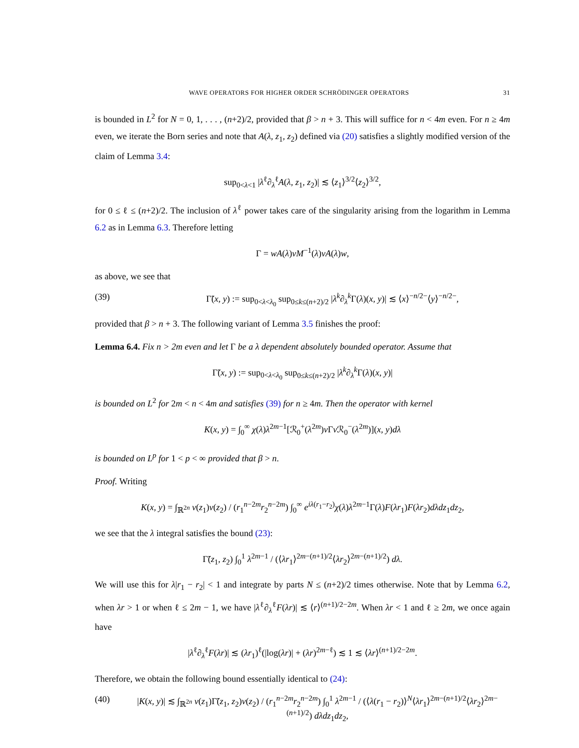WAVE OPERATORS FOR HIGHER ORDER SCHRÖDINGER OPERATORS 31
is bounded in L<sup>2</sup> for N = 0, 1, . . . , (n+2)/2, provided that β > n + 3. This will suffice for n < 4m even. For n ≥ 4m even, we iterate the Born series and note that A(λ, z<sub>1</sub>, z<sub>2</sub>) defined via (20) satisfies a slightly modified version of the claim of Lemma 3.4:
sup<sub>0<λ<1</sub> |λ<sup>ℓ</sup>∂<sub>λ</sub><sup>ℓ</sup>A(λ, z<sub>1</sub>, z<sub>2</sub>)| ≲ ⟨z<sub>1</sub>⟩<sup>3/2</sup>⟨z<sub>2</sub>⟩<sup>3/2</sup>,
for 0 ≤ ℓ ≤ (n+2)/2. The inclusion of λ<sup>ℓ</sup> power takes care of the singularity arising from the logarithm in Lemma 6.2 as in Lemma 6.3. Therefore letting
Γ = wA(λ)vM<sup>−1</sup>(λ)vA(λ)w,
as above, we see that
(39) Γ̃(x, y) := sup<sub>0<λ<λ<sub>0</sub></sub> sup<sub>0≤k≤(n+2)/2</sub> |λ<sup>k</sup>∂<sub>λ</sub><sup>k</sup>Γ(λ)(x, y)| ≲ ⟨x⟩<sup>−n/2−</sup>⟨y⟩<sup>−n/2−</sup>,
provided that β > n + 3. The following variant of Lemma 3.5 finishes the proof:
Lemma 6.4. Fix n > 2m even and let Γ be a λ dependent absolutely bounded operator. Assume that
Γ̃(x, y) := sup<sub>0<λ<λ<sub>0</sub></sub> sup<sub>0≤k≤(n+2)/2</sub> |λ<sup>k</sup>∂<sub>λ</sub><sup>k</sup>Γ(λ)(x, y)|
is bounded on L<sup>2</sup> for 2m < n < 4m and satisfies (39) for n ≥ 4m. Then the operator with kernel
K(x, y) = ∫<sub>0</sub><sup>∞</sup> χ(λ)λ<sup>2m−1</sup>[ℛ<sub>0</sub><sup>+</sup>(λ<sup>2m</sup>)v Γv ℛ<sub>0</sub><sup>−</sup>(λ<sup>2m</sup>)](x, y)dλ
is bounded on L<sup>p</sup> for 1 < p < ∞ provided that β > n.
Proof. Writing
K(x, y) = ∫<sub>ℝ<sup>2n</sup></sub> v(z<sub>1</sub>)v(z<sub>2</sub>) / (r<sub>1</sub><sup>n−2m</sup>r<sub>2</sub><sup>n−2m</sup>) ∫<sub>0</sub><sup>∞</sup> e<sup>iλ(r<sub>1</sub>−r<sub>2</sub>)</sup>χ(λ)λ<sup>2m−1</sup>Γ(λ)F(λr<sub>1</sub>)F(λr<sub>2</sub>)dλdz<sub>1</sub>dz<sub>2</sub>,
we see that the λ integral satisfies the bound (23):
Γ̃(z<sub>1</sub>, z<sub>2</sub>) ∫<sub>0</sub><sup>1</sup> λ<sup>2m−1</sup> / (⟨λr<sub>1</sub>⟩<sup>2m−(n+1)/2</sup>⟨λr<sub>2</sub>⟩<sup>2m−(n+1)/2</sup>) dλ.
We will use this for λ|r<sub>1</sub> − r<sub>2</sub>| < 1 and integrate by parts N ≤ (n+2)/2 times otherwise. Note that by Lemma 6.2, when λr > 1 or when ℓ ≤ 2m − 1, we have |λ<sup>ℓ</sup>∂<sub>λ</sub><sup>ℓ</sup>F(λr)| ≲ ⟨r⟩<sup>(n+1)/2−2m</sup>. When λr < 1 and ℓ ≥ 2m, we once again have
|λ<sup>ℓ</sup>∂<sub>λ</sub><sup>ℓ</sup>F(λr)| ≲ (λr<sub>1</sub>)<sup>ℓ</sup>(|log(λr)| + (λr)<sup>2m−ℓ</sup>) ≲ 1 ≲ ⟨λr⟩<sup>(n+1)/2−2m</sup>.
Therefore, we obtain the following bound essentially identical to (24):
(40) |K(x, y)| ≲ ∫<sub>ℝ<sup>2n</sup></sub> v(z<sub>1</sub>)Γ̃(z<sub>1</sub>, z<sub>2</sub>)v(z<sub>2</sub>) / (r<sub>1</sub><sup>n−2m</sup>r<sub>2</sub><sup>n−2m</sup>) ∫<sub>0</sub><sup>1</sup> λ<sup>2m−1</sup> / (⟨λ(r<sub>1</sub> − r<sub>2</sub>)⟩<sup>N</sup>⟨λr<sub>1</sub>⟩<sup>2m−(n+1)/2</sup>⟨λr<sub>2</sub>⟩<sup>2m−(n+1)/2</sup>) dλdz<sub>1</sub>dz<sub>2</sub>,